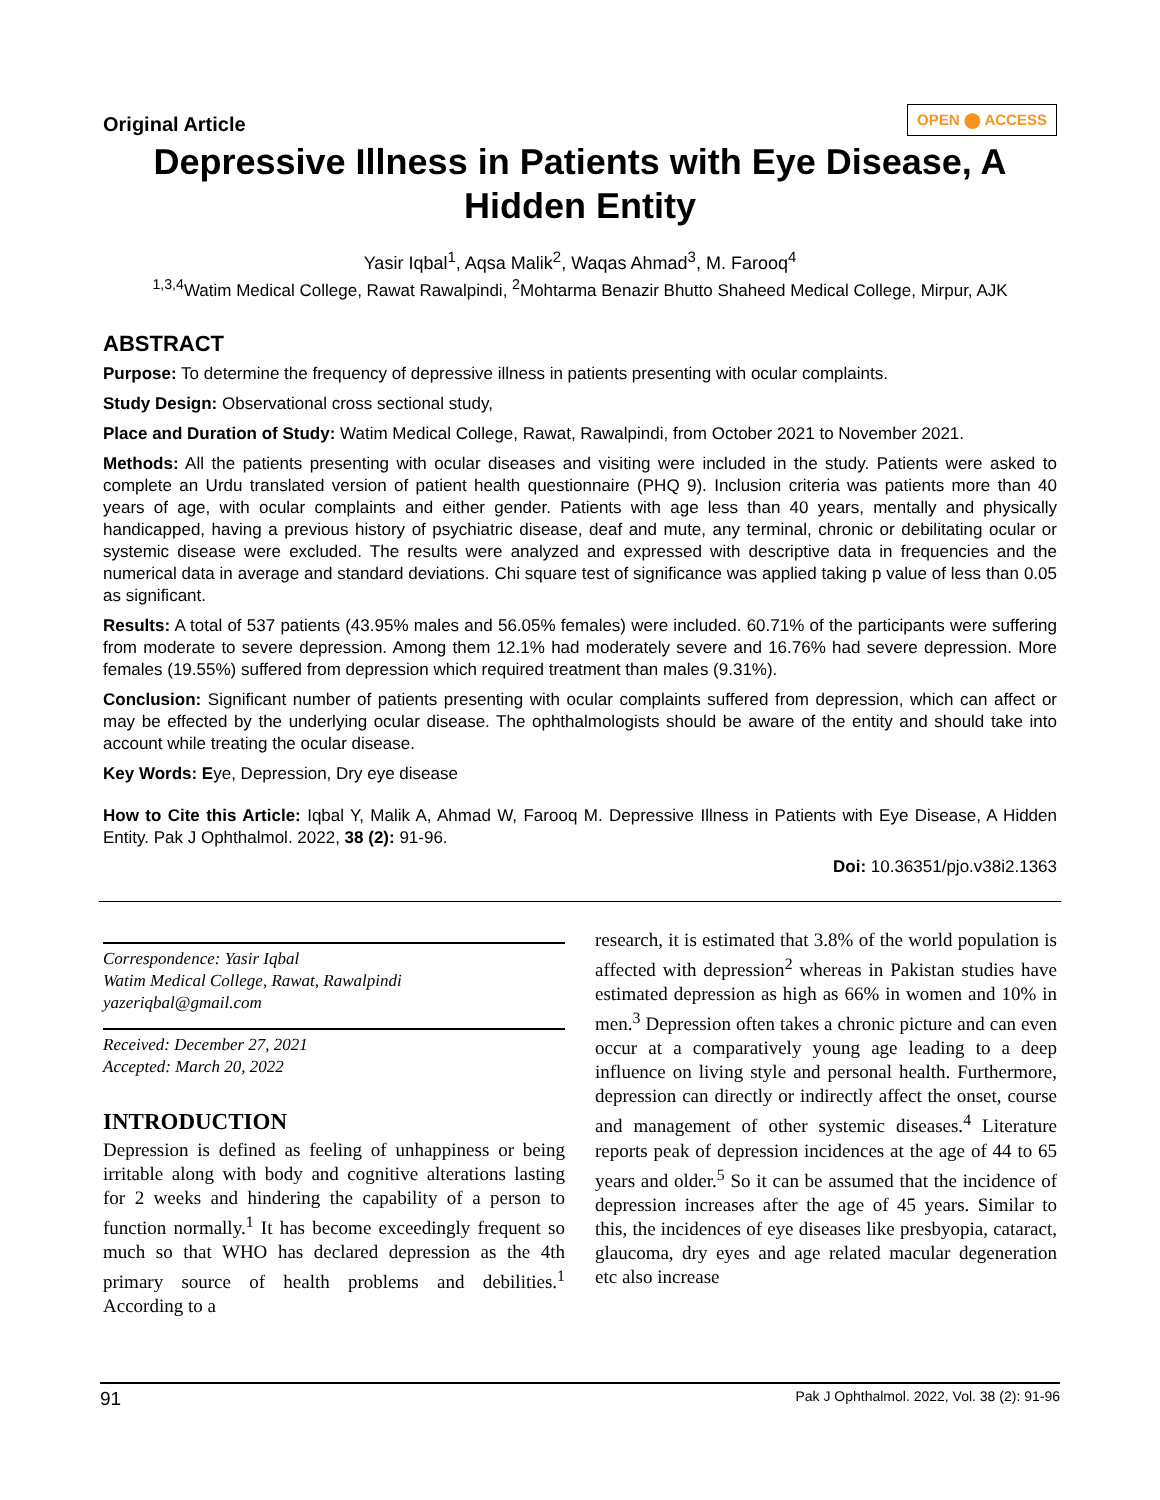Original Article
OPEN ⬤ ACCESS
Depressive Illness in Patients with Eye Disease, A Hidden Entity
Yasir Iqbal<sup>1</sup>, Aqsa Malik<sup>2</sup>, Waqas Ahmad<sup>3</sup>, M. Farooq<sup>4</sup>
<sup>1,3,4</sup>Watim Medical College, Rawat Rawalpindi, <sup>2</sup>Mohtarma Benazir Bhutto Shaheed Medical College, Mirpur, AJK
ABSTRACT
Purpose: To determine the frequency of depressive illness in patients presenting with ocular complaints.
Study Design: Observational cross sectional study,
Place and Duration of Study: Watim Medical College, Rawat, Rawalpindi, from October 2021 to November 2021.
Methods: All the patients presenting with ocular diseases and visiting were included in the study. Patients were asked to complete an Urdu translated version of patient health questionnaire (PHQ 9). Inclusion criteria was patients more than 40 years of age, with ocular complaints and either gender. Patients with age less than 40 years, mentally and physically handicapped, having a previous history of psychiatric disease, deaf and mute, any terminal, chronic or debilitating ocular or systemic disease were excluded. The results were analyzed and expressed with descriptive data in frequencies and the numerical data in average and standard deviations. Chi square test of significance was applied taking p value of less than 0.05 as significant.
Results: A total of 537 patients (43.95% males and 56.05% females) were included. 60.71% of the participants were suffering from moderate to severe depression. Among them 12.1% had moderately severe and 16.76% had severe depression. More females (19.55%) suffered from depression which required treatment than males (9.31%).
Conclusion: Significant number of patients presenting with ocular complaints suffered from depression, which can affect or may be effected by the underlying ocular disease. The ophthalmologists should be aware of the entity and should take into account while treating the ocular disease.
Key Words: Eye, Depression, Dry eye disease
How to Cite this Article: Iqbal Y, Malik A, Ahmad W, Farooq M. Depressive Illness in Patients with Eye Disease, A Hidden Entity. Pak J Ophthalmol. 2022, 38 (2): 91-96.
Doi: 10.36351/pjo.v38i2.1363
Correspondence: Yasir Iqbal
Watim Medical College, Rawat, Rawalpindi
yazeriqbal@gmail.com
Received: December 27, 2021
Accepted: March 20, 2022
INTRODUCTION
Depression is defined as feeling of unhappiness or being irritable along with body and cognitive alterations lasting for 2 weeks and hindering the capability of a person to function normally.<sup>1</sup> It has become exceedingly frequent so much so that WHO has declared depression as the 4th primary source of health problems and debilities.<sup>1</sup> According to a
research, it is estimated that 3.8% of the world population is affected with depression<sup>2</sup> whereas in Pakistan studies have estimated depression as high as 66% in women and 10% in men.<sup>3</sup> Depression often takes a chronic picture and can even occur at a comparatively young age leading to a deep influence on living style and personal health. Furthermore, depression can directly or indirectly affect the onset, course and management of other systemic diseases.<sup>4</sup> Literature reports peak of depression incidences at the age of 44 to 65 years and older.<sup>5</sup> So it can be assumed that the incidence of depression increases after the age of 45 years. Similar to this, the incidences of eye diseases like presbyopia, cataract, glaucoma, dry eyes and age related macular degeneration etc also increase
91 Pak J Ophthalmol. 2022, Vol. 38 (2): 91-96